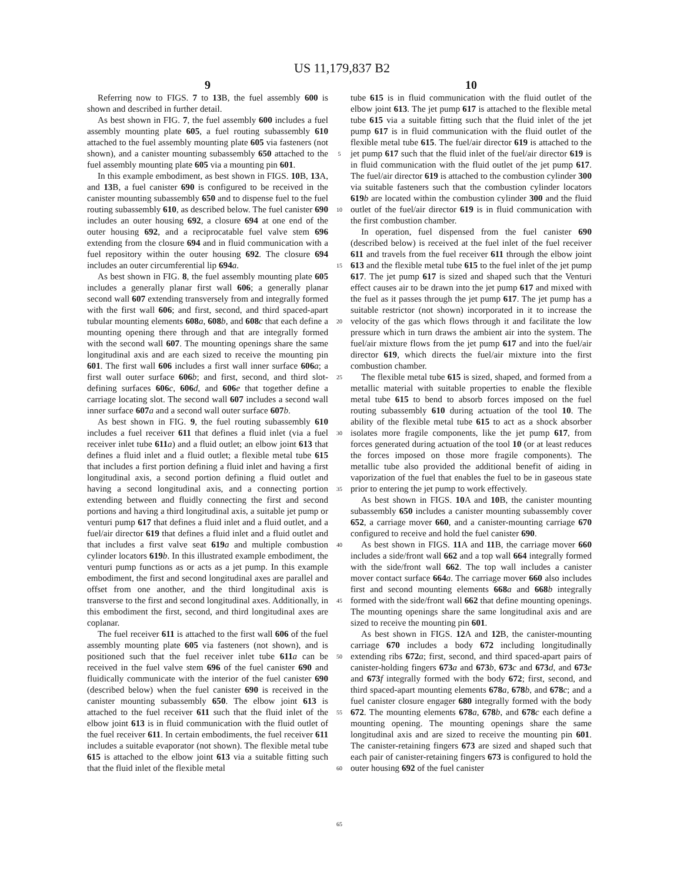US 11,179,837 B2
9
Referring now to FIGS. 7 to 13 B, the fuel assembly 600 is shown and described in further detail.
As best shown in FIG. 7, the fuel assembly 600 includes a fuel assembly mounting plate 605, a fuel routing subassembly 610 attached to the fuel assembly mounting plate 605 via fasteners (not shown), and a canister mounting subassembly 650 attached to the fuel assembly mounting plate 605 via a mounting pin 601.
In this example embodiment, as best shown in FIGS. 10 B, 13 A, and 13 B, a fuel canister 690 is configured to be received in the canister mounting subassembly 650 and to dispense fuel to the fuel routing subassembly 610, as described below. The fuel canister 690 includes an outer housing 692, a closure 694 at one end of the outer housing 692, and a reciprocatable fuel valve stem 696 extending from the closure 694 and in fluid communication with a fuel repository within the outer housing 692. The closure 694 includes an outer circumferential lip 694 a.
As best shown in FIG. 8, the fuel assembly mounting plate 605 includes a generally planar first wall 606; a generally planar second wall 607 extending transversely from and integrally formed with the first wall 606; and first, second, and third spaced-apart tubular mounting elements 608 a, 608 b, and 608 c that each define a mounting opening there through and that are integrally formed with the second wall 607. The mounting openings share the same longitudinal axis and are each sized to receive the mounting pin 601. The first wall 606 includes a first wall inner surface 606 a; a first wall outer surface 606 b; and first, second, and third slot-defining surfaces 606 c, 606 d, and 606 e that together define a carriage locating slot. The second wall 607 includes a second wall inner surface 607 a and a second wall outer surface 607 b.
As best shown in FIG. 9, the fuel routing subassembly 610 includes a fuel receiver 611 that defines a fluid inlet (via a fuel receiver inlet tube 611 a) and a fluid outlet; an elbow joint 613 that defines a fluid inlet and a fluid outlet; a flexible metal tube 615 that includes a first portion defining a fluid inlet and having a first longitudinal axis, a second portion defining a fluid outlet and having a second longitudinal axis, and a connecting portion extending between and fluidly connecting the first and second portions and having a third longitudinal axis, a suitable jet pump or venturi pump 617 that defines a fluid inlet and a fluid outlet, and a fuel/air director 619 that defines a fluid inlet and a fluid outlet and that includes a first valve seat 619 a and multiple combustion cylinder locators 619 b. In this illustrated example embodiment, the venturi pump functions as or acts as a jet pump. In this example embodiment, the first and second longitudinal axes are parallel and offset from one another, and the third longitudinal axis is transverse to the first and second longitudinal axes. Additionally, in this embodiment the first, second, and third longitudinal axes are coplanar.
The fuel receiver 611 is attached to the first wall 606 of the fuel assembly mounting plate 605 via fasteners (not shown), and is positioned such that the fuel receiver inlet tube 611 a can be received in the fuel valve stem 696 of the fuel canister 690 and fluidically communicate with the interior of the fuel canister 690 (described below) when the fuel canister 690 is received in the canister mounting subassembly 650. The elbow joint 613 is attached to the fuel receiver 611 such that the fluid inlet of the elbow joint 613 is in fluid communication with the fluid outlet of the fuel receiver 611. In certain embodiments, the fuel receiver 611 includes a suitable evaporator (not shown). The flexible metal tube 615 is attached to the elbow joint 613 via a suitable fitting such that the fluid inlet of the flexible metal
5
10
15
20
25
30
35
40
45
50
55
60
65
10
tube 615 is in fluid communication with the fluid outlet of the elbow joint 613. The jet pump 617 is attached to the flexible metal tube 615 via a suitable fitting such that the fluid inlet of the jet pump 617 is in fluid communication with the fluid outlet of the flexible metal tube 615. The fuel/air director 619 is attached to the jet pump 617 such that the fluid inlet of the fuel/air director 619 is in fluid communication with the fluid outlet of the jet pump 617. The fuel/air director 619 is attached to the combustion cylinder 300 via suitable fasteners such that the combustion cylinder locators 619 b are located within the combustion cylinder 300 and the fluid outlet of the fuel/air director 619 is in fluid communication with the first combustion chamber.
In operation, fuel dispensed from the fuel canister 690 (described below) is received at the fuel inlet of the fuel receiver 611 and travels from the fuel receiver 611 through the elbow joint 613 and the flexible metal tube 615 to the fuel inlet of the jet pump 617. The jet pump 617 is sized and shaped such that the Venturi effect causes air to be drawn into the jet pump 617 and mixed with the fuel as it passes through the jet pump 617. The jet pump has a suitable restrictor (not shown) incorporated in it to increase the velocity of the gas which flows through it and facilitate the low pressure which in turn draws the ambient air into the system. The fuel/air mixture flows from the jet pump 617 and into the fuel/air director 619, which directs the fuel/air mixture into the first combustion chamber.
The flexible metal tube 615 is sized, shaped, and formed from a metallic material with suitable properties to enable the flexible metal tube 615 to bend to absorb forces imposed on the fuel routing subassembly 610 during actuation of the tool 10. The ability of the flexible metal tube 615 to act as a shock absorber isolates more fragile components, like the jet pump 617, from forces generated during actuation of the tool 10 (or at least reduces the forces imposed on those more fragile components). The metallic tube also provided the additional benefit of aiding in vaporization of the fuel that enables the fuel to be in gaseous state prior to entering the jet pump to work effectively.
As best shown in FIGS. 10 A and 10 B, the canister mounting subassembly 650 includes a canister mounting subassembly cover 652, a carriage mover 660, and a canister-mounting carriage 670 configured to receive and hold the fuel canister 690.
As best shown in FIGS. 11 A and 11 B, the carriage mover 660 includes a side/front wall 662 and a top wall 664 integrally formed with the side/front wall 662. The top wall includes a canister mover contact surface 664 a. The carriage mover 660 also includes first and second mounting elements 668 a and 668 b integrally formed with the side/front wall 662 that define mounting openings. The mounting openings share the same longitudinal axis and are sized to receive the mounting pin 601.
As best shown in FIGS. 12 A and 12 B, the canister-mounting carriage 670 includes a body 672 including longitudinally extending ribs 672 a; first, second, and third spaced-apart pairs of canister-holding fingers 673 a and 673 b, 673 c and 673 d, and 673 e and 673 f integrally formed with the body 672; first, second, and third spaced-apart mounting elements 678 a, 678 b, and 678 c; and a fuel canister closure engager 680 integrally formed with the body 672. The mounting elements 678 a, 678 b, and 678 c each define a mounting opening. The mounting openings share the same longitudinal axis and are sized to receive the mounting pin 601. The canister-retaining fingers 673 are sized and shaped such that each pair of canister-retaining fingers 673 is configured to hold the outer housing 692 of the fuel canister